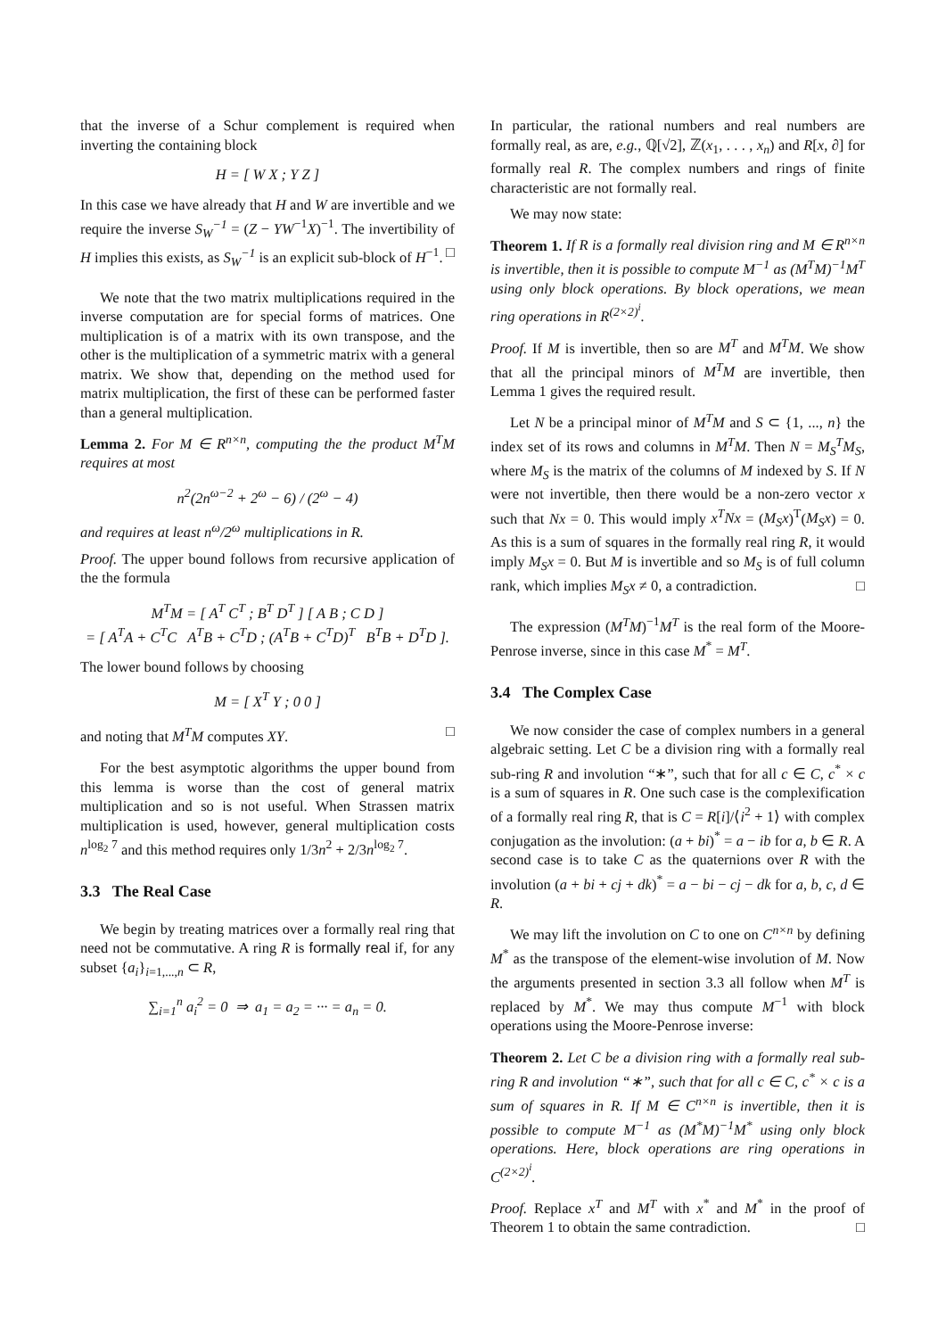that the inverse of a Schur complement is required when inverting the containing block
H = [ W X ; Y Z ]
In this case we have already that H and W are invertible and we require the inverse S<sub>W</sub><sup>−1</sup> = (Z − YW<sup>−1</sup>X)<sup>−1</sup>. The invertibility of H implies this exists, as S<sub>W</sub><sup>−1</sup> is an explicit sub-block of H<sup>−1</sup>. □
We note that the two matrix multiplications required in the inverse computation are for special forms of matrices. One multiplication is of a matrix with its own transpose, and the other is the multiplication of a symmetric matrix with a general matrix. We show that, depending on the method used for matrix multiplication, the first of these can be performed faster than a general multiplication.
Lemma 2. For M ∈ R<sup>n×n</sup>, computing the the product M<sup>T</sup>M requires at most
n<sup>2</sup>(2n<sup>ω−2</sup> + 2<sup>ω</sup> − 6) / (2<sup>ω</sup> − 4)
and requires at least n<sup>ω</sup>/2<sup>ω</sup> multiplications in R.
Proof. The upper bound follows from recursive application of the the formula
M<sup>T</sup>M = [ A<sup>T</sup> C<sup>T</sup> ; B<sup>T</sup> D<sup>T</sup> ] [ A B ; C D ]
= [ A<sup>T</sup>A + C<sup>T</sup>C A<sup>T</sup>B + C<sup>T</sup>D ; (A<sup>T</sup>B + C<sup>T</sup>D)<sup>T</sup> B<sup>T</sup>B + D<sup>T</sup>D ].
The lower bound follows by choosing
M = [ X<sup>T</sup> Y ; 0 0 ]
and noting that M<sup>T</sup>M computes XY. □
For the best asymptotic algorithms the upper bound from this lemma is worse than the cost of general matrix multiplication and so is not useful. When Strassen matrix multiplication is used, however, general multiplication costs n<sup>log<sub>2</sub> 7</sup> and this method requires only 1/3n<sup>2</sup> + 2/3n<sup>log<sub>2</sub> 7</sup>.
3.3 The Real Case
We begin by treating matrices over a formally real ring that need not be commutative. A ring R is formally real if, for any subset {a<sub>i</sub>}<sub>i=1,...,n</sub> ⊂ R,
∑<sub>i=1</sub><sup>n</sup> a<sub>i</sub><sup>2</sup> = 0 ⇒ a<sub>1</sub> = a<sub>2</sub> = ··· = a<sub>n</sub> = 0.
In particular, the rational numbers and real numbers are formally real, as are, e.g., ℚ[√2], ℤ(x<sub>1</sub>, . . . , x<sub>n</sub>) and R[x, ∂] for formally real R. The complex numbers and rings of finite characteristic are not formally real.
We may now state:
Theorem 1. If R is a formally real division ring and M ∈ R<sup>n×n</sup> is invertible, then it is possible to compute M<sup>−1</sup> as (M<sup>T</sup>M)<sup>−1</sup>M<sup>T</sup> using only block operations. By block operations, we mean ring operations in R<sup>(2×2)<sup>i</sup></sup>.
Proof. If M is invertible, then so are M<sup>T</sup> and M<sup>T</sup>M. We show that all the principal minors of M<sup>T</sup>M are invertible, then Lemma 1 gives the required result.
Let N be a principal minor of M<sup>T</sup>M and S ⊂ {1, ..., n} the index set of its rows and columns in M<sup>T</sup>M. Then N = M<sub>S</sub><sup>T</sup>M<sub>S</sub>, where M<sub>S</sub> is the matrix of the columns of M indexed by S. If N were not invertible, then there would be a non-zero vector x such that Nx = 0. This would imply x<sup>T</sup>Nx = (M<sub>S</sub>x)<sup>T</sup>(M<sub>S</sub>x) = 0. As this is a sum of squares in the formally real ring R, it would imply M<sub>S</sub>x = 0. But M is invertible and so M<sub>S</sub> is of full column rank, which implies M<sub>S</sub>x ≠ 0, a contradiction. □
The expression (M<sup>T</sup>M)<sup>−1</sup>M<sup>T</sup> is the real form of the Moore-Penrose inverse, since in this case M<sup>*</sup> = M<sup>T</sup>.
3.4 The Complex Case
We now consider the case of complex numbers in a general algebraic setting. Let C be a division ring with a formally real sub-ring R and involution “∗”, such that for all c ∈ C, c<sup>*</sup> × c is a sum of squares in R. One such case is the complexification of a formally real ring R, that is C = R[i]/⟨i<sup>2</sup> + 1⟩ with complex conjugation as the involution: (a + bi)<sup>*</sup> = a − ib for a, b ∈ R. A second case is to take C as the quaternions over R with the involution (a + bi + cj + dk)<sup>*</sup> = a − bi − cj − dk for a, b, c, d ∈ R.
We may lift the involution on C to one on C<sup>n×n</sup> by defining M<sup>*</sup> as the transpose of the element-wise involution of M. Now the arguments presented in section 3.3 all follow when M<sup>T</sup> is replaced by M<sup>*</sup>. We may thus compute M<sup>−1</sup> with block operations using the Moore-Penrose inverse:
Theorem 2. Let C be a division ring with a formally real sub-ring R and involution “∗”, such that for all c ∈ C, c<sup>*</sup> × c is a sum of squares in R. If M ∈ C<sup>n×n</sup> is invertible, then it is possible to compute M<sup>−1</sup> as (M<sup>*</sup>M)<sup>−1</sup>M<sup>*</sup> using only block operations. Here, block operations are ring operations in C<sup>(2×2)<sup>i</sup></sup>.
Proof. Replace x<sup>T</sup> and M<sup>T</sup> with x<sup>*</sup> and M<sup>*</sup> in the proof of Theorem 1 to obtain the same contradiction. □